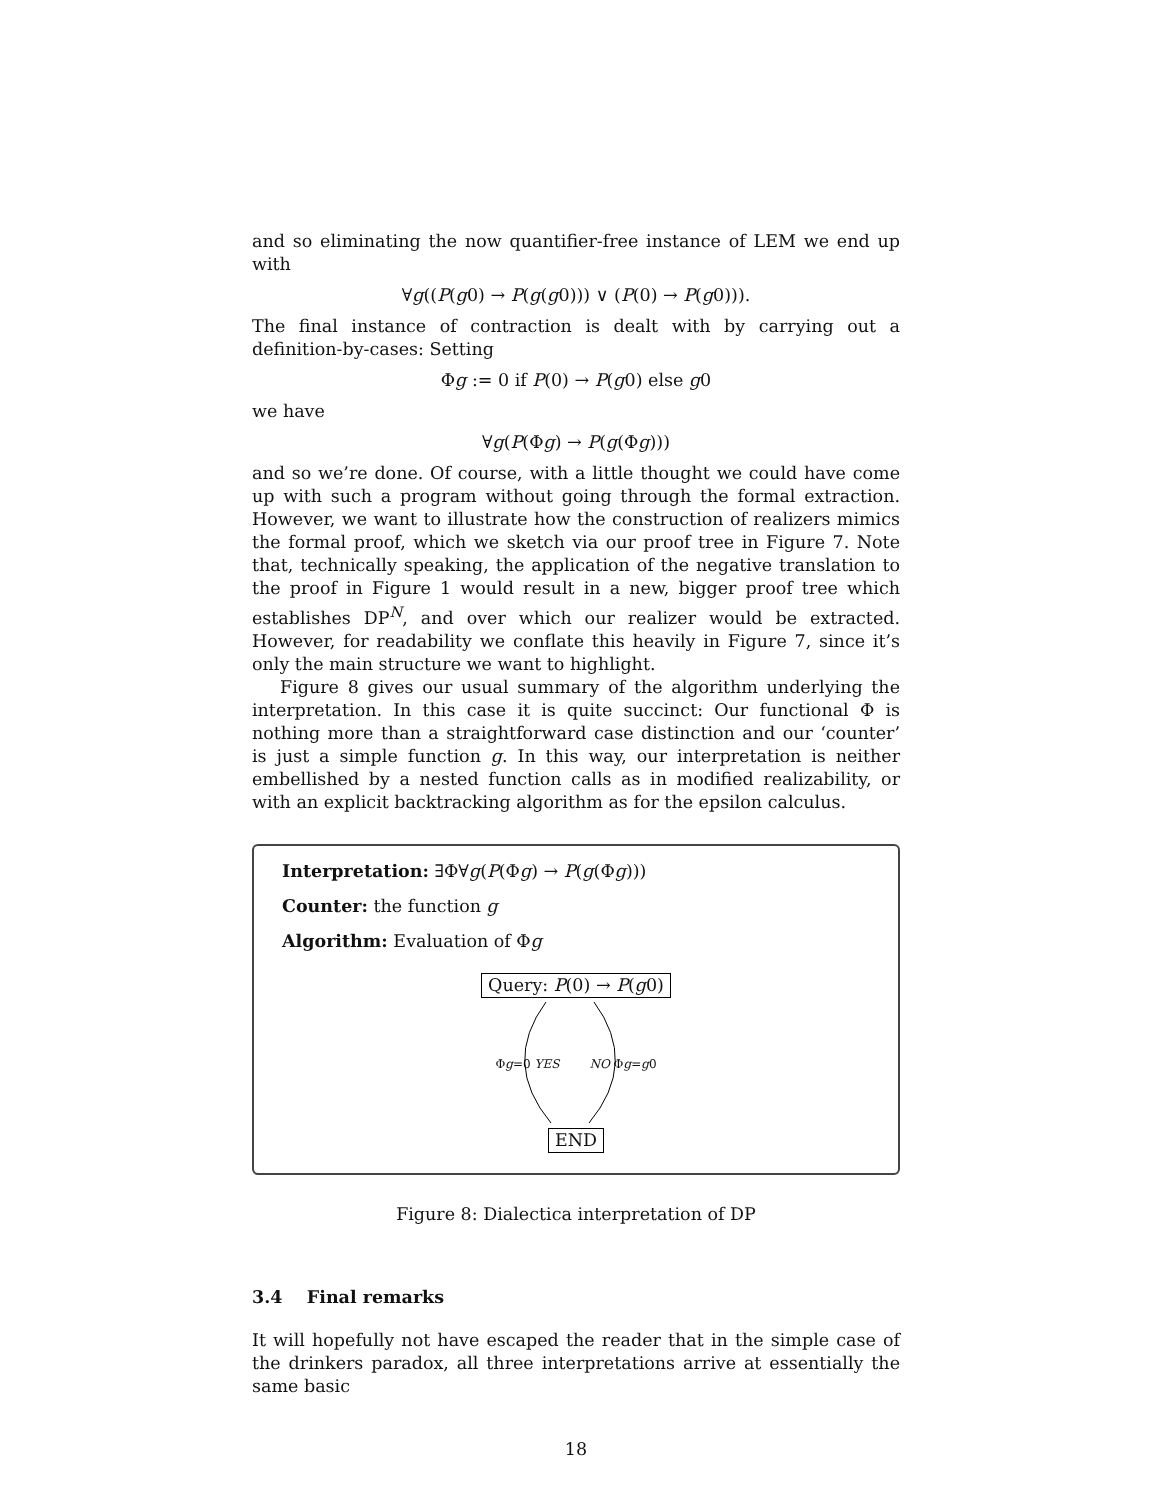and so eliminating the now quantifier-free instance of LEM we end up with
∀g((P(g0) → P(g(g0))) ∨ (P(0) → P(g0))).
The final instance of contraction is dealt with by carrying out a definition-by-cases: Setting
Φg := 0 if P(0) → P(g0) else g0
we have
∀g(P(Φg) → P(g(Φg)))
and so we’re done. Of course, with a little thought we could have come up with such a program without going through the formal extraction. However, we want to illustrate how the construction of realizers mimics the formal proof, which we sketch via our proof tree in Figure 7. Note that, technically speaking, the application of the negative translation to the proof in Figure 1 would result in a new, bigger proof tree which establishes DP<sup>N</sup>, and over which our realizer would be extracted. However, for readability we conflate this heavily in Figure 7, since it’s only the main structure we want to highlight.
Figure 8 gives our usual summary of the algorithm underlying the interpretation. In this case it is quite succinct: Our functional Φ is nothing more than a straightforward case distinction and our ‘counter’ is just a simple function g. In this way, our interpretation is neither embellished by a nested function calls as in modified realizability, or with an explicit backtracking algorithm as for the epsilon calculus.
Interpretation: ∃Φ∀g(P(Φg) → P(g(Φg)))
Counter: the function g
Algorithm: Evaluation of Φg
Query: P(0) → P(g0)
Φg=0 YES NO Φg=g0
END
Figure 8: Dialectica interpretation of DP
3.4 Final remarks
It will hopefully not have escaped the reader that in the simple case of the drinkers paradox, all three interpretations arrive at essentially the same basic
18